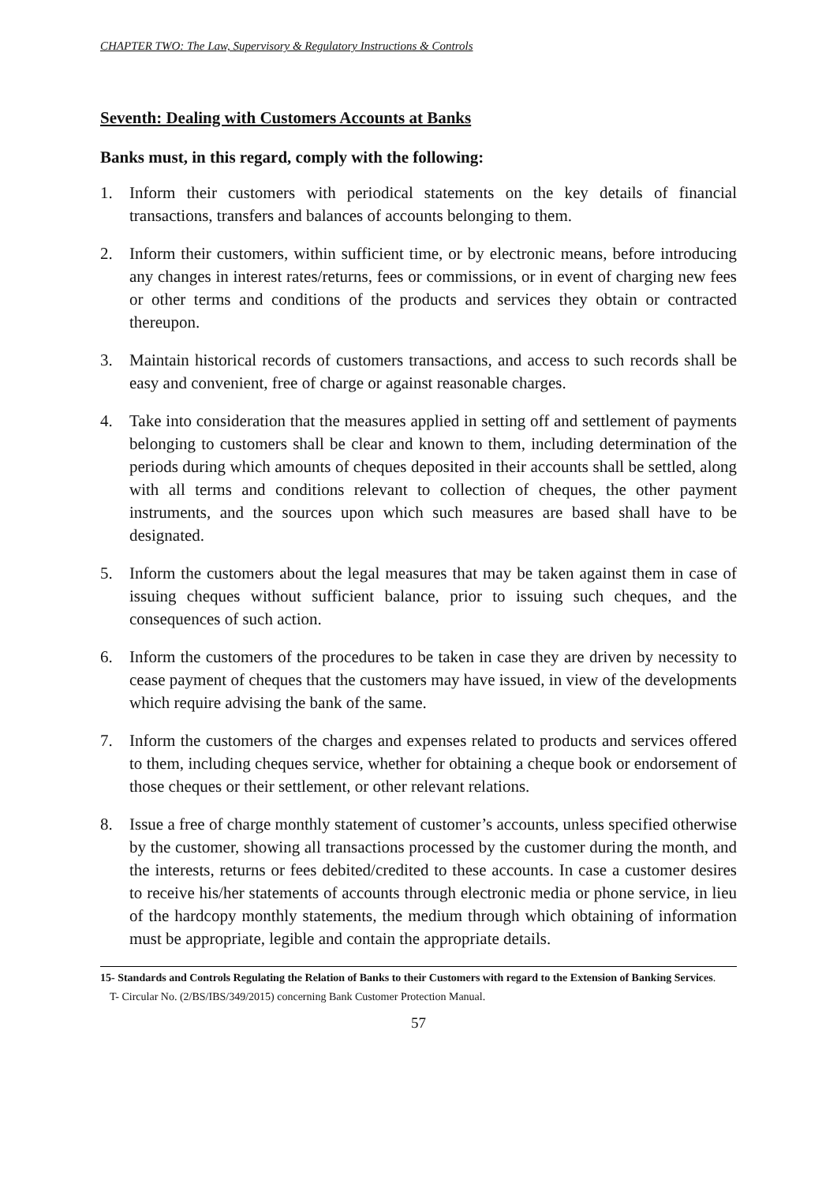CHAPTER TWO: The Law, Supervisory & Regulatory Instructions & Controls
Seventh: Dealing with Customers Accounts at Banks
Banks must, in this regard, comply with the following:
1. Inform their customers with periodical statements on the key details of financial transactions, transfers and balances of accounts belonging to them.
2. Inform their customers, within sufficient time, or by electronic means, before introducing any changes in interest rates/returns, fees or commissions, or in event of charging new fees or other terms and conditions of the products and services they obtain or contracted thereupon.
3. Maintain historical records of customers transactions, and access to such records shall be easy and convenient, free of charge or against reasonable charges.
4. Take into consideration that the measures applied in setting off and settlement of payments belonging to customers shall be clear and known to them, including determination of the periods during which amounts of cheques deposited in their accounts shall be settled, along with all terms and conditions relevant to collection of cheques, the other payment instruments, and the sources upon which such measures are based shall have to be designated.
5. Inform the customers about the legal measures that may be taken against them in case of issuing cheques without sufficient balance, prior to issuing such cheques, and the consequences of such action.
6. Inform the customers of the procedures to be taken in case they are driven by necessity to cease payment of cheques that the customers may have issued, in view of the developments which require advising the bank of the same.
7. Inform the customers of the charges and expenses related to products and services offered to them, including cheques service, whether for obtaining a cheque book or endorsement of those cheques or their settlement, or other relevant relations.
8. Issue a free of charge monthly statement of customer’s accounts, unless specified otherwise by the customer, showing all transactions processed by the customer during the month, and the interests, returns or fees debited/credited to these accounts. In case a customer desires to receive his/her statements of accounts through electronic media or phone service, in lieu of the hardcopy monthly statements, the medium through which obtaining of information must be appropriate, legible and contain the appropriate details.
15- Standards and Controls Regulating the Relation of Banks to their Customers with regard to the Extension of Banking Services.
T- Circular No. (2/BS/IBS/349/2015) concerning Bank Customer Protection Manual.
57